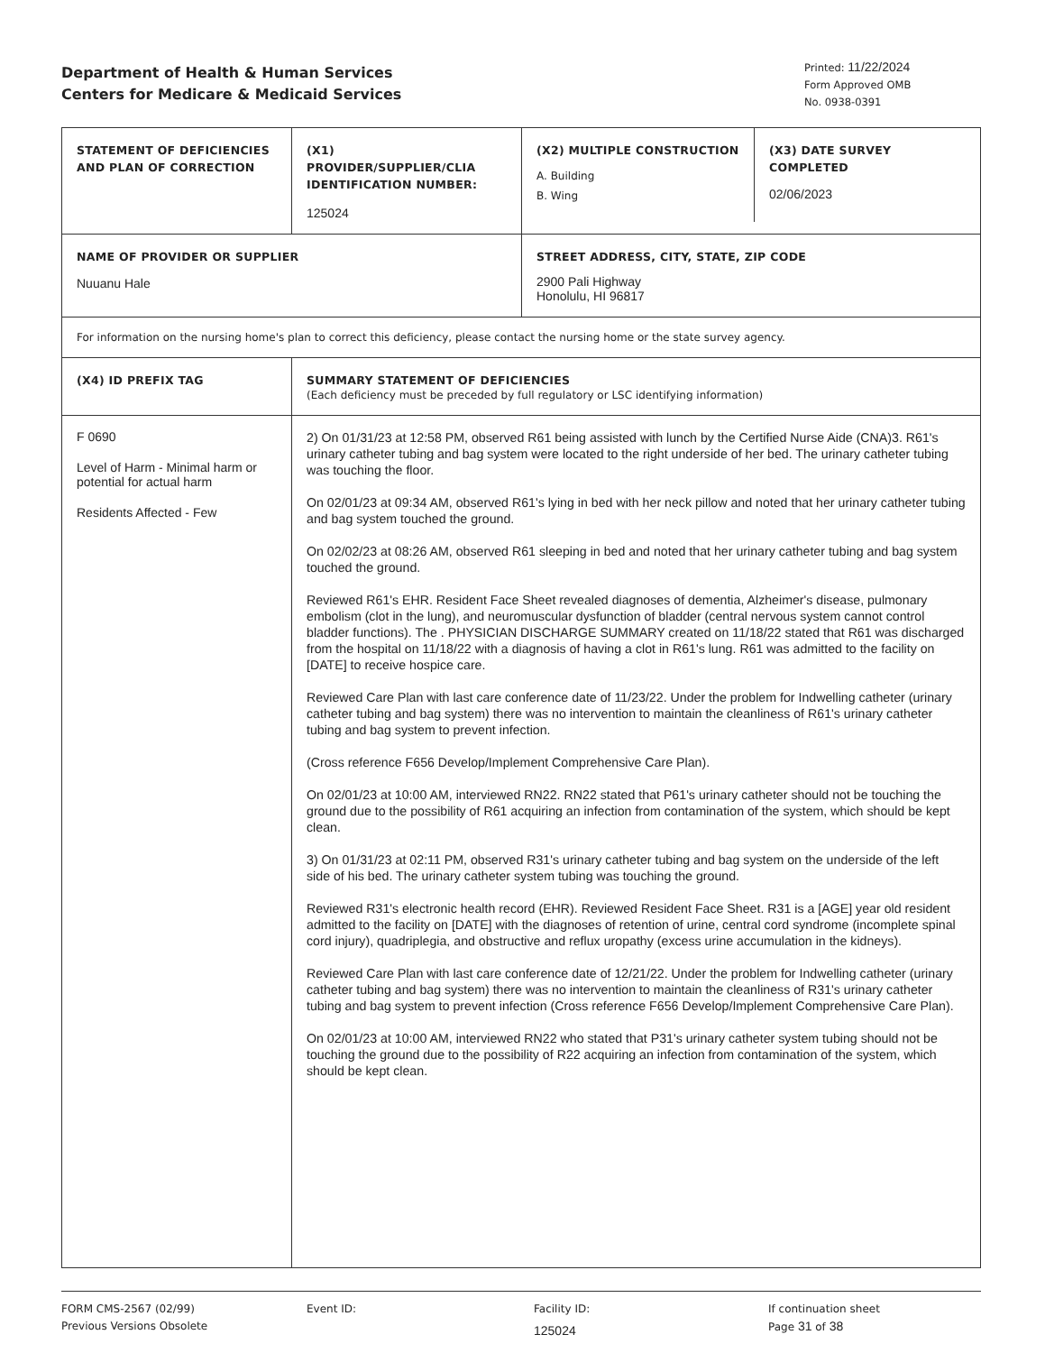Department of Health & Human Services
Centers for Medicare & Medicaid Services
Printed: 11/22/2024
Form Approved OMB
No. 0938-0391
| STATEMENT OF DEFICIENCIES AND PLAN OF CORRECTION | (X1) PROVIDER/SUPPLIER/CLIA IDENTIFICATION NUMBER: 125024 | / (X2) MULTIPLE CONSTRUCTION A. Building B. Wing / (X3) DATE SURVEY COMPLETED 02/06/2023 / |
| NAME OF PROVIDER OR SUPPLIER Nuuanu Hale | | STREET ADDRESS, CITY, STATE, ZIP CODE 2900 Pali Highway Honolulu, HI 96817 |
| For information on the nursing home's plan to correct this deficiency, please contact the nursing home or the state survey agency. | | |
| (X4) ID PREFIX TAG | SUMMARY STATEMENT OF DEFICIENCIES (Each deficiency must be preceded by full regulatory or LSC identifying information) | |
| F 0690 Level of Harm - Minimal harm or potential for actual harm Residents Affected - Few | 2) On 01/31/23 at 12:58 PM, observed R61 being assisted with lunch by the Certified Nurse Aide (CNA)3. R61's urinary catheter tubing and bag system were located to the right underside of her bed. The urinary catheter tubing was touching the floor. On 02/01/23 at 09:34 AM, observed R61's lying in bed with her neck pillow and noted that her urinary catheter tubing and bag system touched the ground. On 02/02/23 at 08:26 AM, observed R61 sleeping in bed and noted that her urinary catheter tubing and bag system touched the ground. Reviewed R61's EHR. Resident Face Sheet revealed diagnoses of dementia, Alzheimer's disease, pulmonary embolism (clot in the lung), and neuromuscular dysfunction of bladder (central nervous system cannot control bladder functions). The . PHYSICIAN DISCHARGE SUMMARY created on 11/18/22 stated that R61 was discharged from the hospital on 11/18/22 with a diagnosis of having a clot in R61's lung. R61 was admitted to the facility on [DATE] to receive hospice care. Reviewed Care Plan with last care conference date of 11/23/22. Under the problem for Indwelling catheter (urinary catheter tubing and bag system) there was no intervention to maintain the cleanliness of R61's urinary catheter tubing and bag system to prevent infection. (Cross reference F656 Develop/Implement Comprehensive Care Plan). On 02/01/23 at 10:00 AM, interviewed RN22. RN22 stated that P61's urinary catheter should not be touching the ground due to the possibility of R61 acquiring an infection from contamination of the system, which should be kept clean. 3) On 01/31/23 at 02:11 PM, observed R31's urinary catheter tubing and bag system on the underside of the left side of his bed. The urinary catheter system tubing was touching the ground. Reviewed R31's electronic health record (EHR). Reviewed Resident Face Sheet. R31 is a [AGE] year old resident admitted to the facility on [DATE] with the diagnoses of retention of urine, central cord syndrome (incomplete spinal cord injury), quadriplegia, and obstructive and reflux uropathy (excess urine accumulation in the kidneys). Reviewed Care Plan with last care conference date of 12/21/22. Under the problem for Indwelling catheter (urinary catheter tubing and bag system) there was no intervention to maintain the cleanliness of R31's urinary catheter tubing and bag system to prevent infection (Cross reference F656 Develop/Implement Comprehensive Care Plan). On 02/01/23 at 10:00 AM, interviewed RN22 who stated that P31's urinary catheter system tubing should not be touching the ground due to the possibility of R22 acquiring an infection from contamination of the system, which should be kept clean. | |
FORM CMS-2567 (02/99)
Previous Versions Obsolete
Event ID: Facility ID:
125024
If continuation sheet
Page 31 of 38